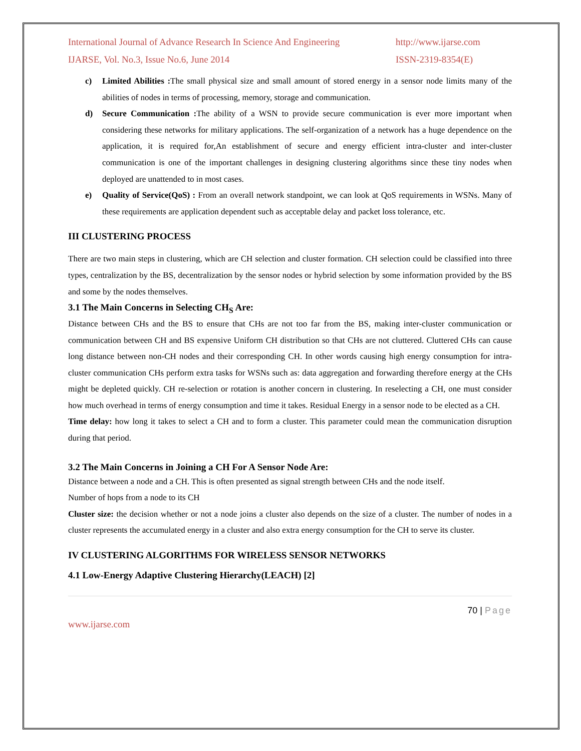International Journal of Advance Research In Science And Engineering http://www.ijarse.com
IJARSE, Vol. No.3, Issue No.6, June 2014 ISSN-2319-8354(E)
c) Limited Abilities : The small physical size and small amount of stored energy in a sensor node limits many of the abilities of nodes in terms of processing, memory, storage and communication.
d) Secure Communication : The ability of a WSN to provide secure communication is ever more important when considering these networks for military applications. The self-organization of a network has a huge dependence on the application, it is required for,An establishment of secure and energy efficient intra-cluster and inter-cluster communication is one of the important challenges in designing clustering algorithms since these tiny nodes when deployed are unattended to in most cases.
e) Quality of Service(QoS) : From an overall network standpoint, we can look at QoS requirements in WSNs. Many of these requirements are application dependent such as acceptable delay and packet loss tolerance, etc.
III CLUSTERING PROCESS
There are two main steps in clustering, which are CH selection and cluster formation. CH selection could be classified into three types, centralization by the BS, decentralization by the sensor nodes or hybrid selection by some information provided by the BS and some by the nodes themselves.
3.1 The Main Concerns in Selecting CH<sub>S</sub> Are:
Distance between CHs and the BS to ensure that CHs are not too far from the BS, making inter-cluster communication or communication between CH and BS expensive Uniform CH distribution so that CHs are not cluttered. Cluttered CHs can cause long distance between non-CH nodes and their corresponding CH. In other words causing high energy consumption for intra-cluster communication CHs perform extra tasks for WSNs such as: data aggregation and forwarding therefore energy at the CHs might be depleted quickly. CH re-selection or rotation is another concern in clustering. In reselecting a CH, one must consider how much overhead in terms of energy consumption and time it takes. Residual Energy in a sensor node to be elected as a CH.
Time delay: how long it takes to select a CH and to form a cluster. This parameter could mean the communication disruption during that period.
3.2 The Main Concerns in Joining a CH For A Sensor Node Are:
Distance between a node and a CH. This is often presented as signal strength between CHs and the node itself.
Number of hops from a node to its CH
Cluster size: the decision whether or not a node joins a cluster also depends on the size of a cluster. The number of nodes in a cluster represents the accumulated energy in a cluster and also extra energy consumption for the CH to serve its cluster.
IV CLUSTERING ALGORITHMS FOR WIRELESS SENSOR NETWORKS
4.1 Low-Energy Adaptive Clustering Hierarchy(LEACH) [2]
70 | Page
www.ijarse.com